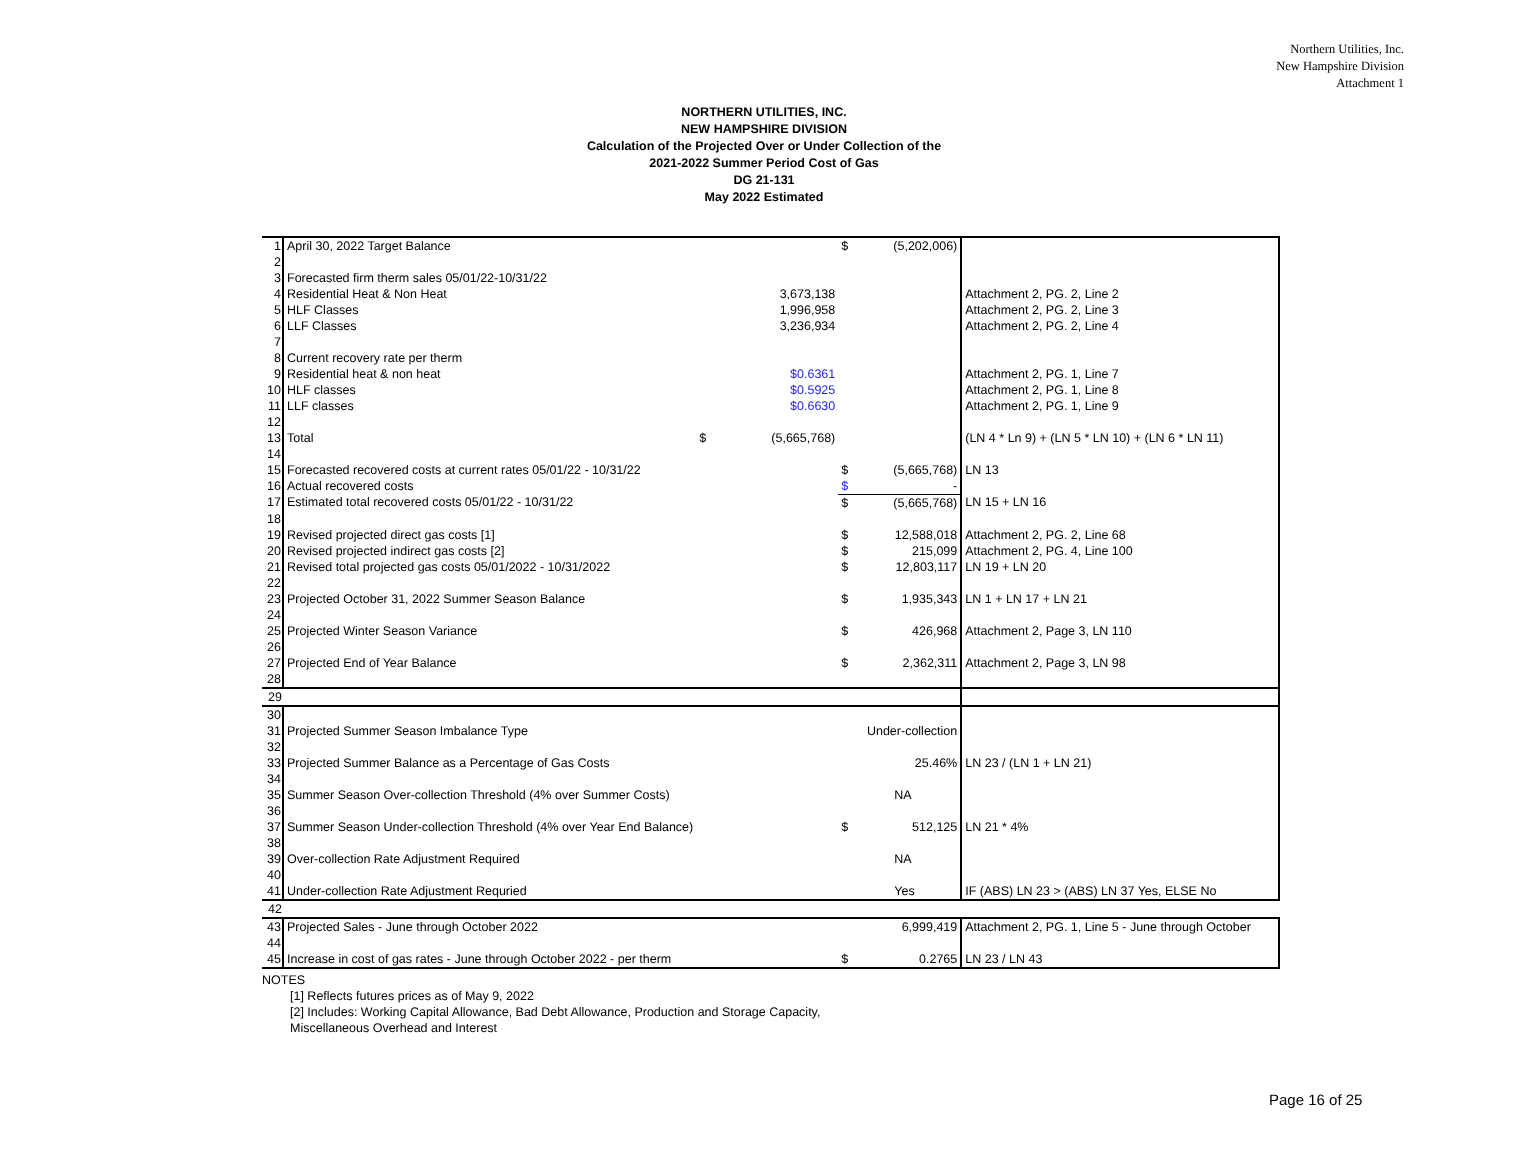Northern Utilities, Inc.
New Hampshire Division
Attachment 1
NORTHERN UTILITIES, INC.
NEW HAMPSHIRE DIVISION
Calculation of the Projected Over or Under Collection of the
2021-2022 Summer Period Cost of Gas
DG 21-131
May 2022 Estimated
| 1 | April 30, 2022 Target Balance | | | $ | (5,202,006) | |
| 2 | | | | | | |
| 3 | Forecasted firm therm sales 05/01/22-10/31/22 | | | | | |
| 4 | Residential Heat & Non Heat | | 3,673,138 | | | Attachment 2, PG. 2, Line 2 |
| 5 | HLF Classes | | 1,996,958 | | | Attachment 2, PG. 2, Line 3 |
| 6 | LLF Classes | | 3,236,934 | | | Attachment 2, PG. 2, Line 4 |
| 7 | | | | | | |
| 8 | Current recovery rate per therm | | | | | |
| 9 | Residential heat & non heat | | $0.6361 | | | Attachment 2, PG. 1, Line 7 |
| 10 | HLF classes | | $0.5925 | | | Attachment 2, PG. 1, Line 8 |
| 11 | LLF classes | | $0.6630 | | | Attachment 2, PG. 1, Line 9 |
| 12 | | | | | | |
| 13 | Total | $ | (5,665,768) | | | (LN 4 * Ln 9) + (LN 5 * LN 10) + (LN 6 * LN 11) |
| 14 | | | | | | |
| 15 | Forecasted recovered costs at current rates 05/01/22 - 10/31/22 | | | $ | (5,665,768) | LN 13 |
| 16 | Actual recovered costs | | | $ | - | |
| 17 | Estimated total recovered costs 05/01/22 - 10/31/22 | | | $ | (5,665,768) | LN 15 + LN 16 |
| 18 | | | | | | |
| 19 | Revised projected direct gas costs [1] | | | $ | 12,588,018 | Attachment 2, PG. 2, Line 68 |
| 20 | Revised projected indirect gas costs [2] | | | $ | 215,099 | Attachment 2, PG. 4, Line 100 |
| 21 | Revised total projected gas costs 05/01/2022 - 10/31/2022 | | | $ | 12,803,117 | LN 19 + LN 20 |
| 22 | | | | | | |
| 23 | Projected October 31, 2022 Summer Season Balance | | | $ | 1,935,343 | LN 1 + LN 17 + LN 21 |
| 24 | | | | | | |
| 25 | Projected Winter Season Variance | | | $ | 426,968 | Attachment 2, Page 3, LN 110 |
| 26 | | | | | | |
| 27 | Projected End of Year Balance | | | $ | 2,362,311 | Attachment 2, Page 3, LN 98 |
| 28 | | | | | | |
| 29 | | | | | | |
| 30 | | | | | | |
| 31 | Projected Summer Season Imbalance Type | | | Under-collection | | |
| 32 | | | | | | |
| 33 | Projected Summer Balance as a Percentage of Gas Costs | | | | 25.46% | LN 23 / (LN 1 + LN 21) |
| 34 | | | | | | |
| 35 | Summer Season Over-collection Threshold (4% over Summer Costs) | | | | NA | |
| 36 | | | | | | |
| 37 | Summer Season Under-collection Threshold (4% over Year End Balance) | | | $ | 512,125 | LN 21 * 4% |
| 38 | | | | | | |
| 39 | Over-collection Rate Adjustment Required | | | | NA | |
| 40 | | | | | | |
| 41 | Under-collection Rate Adjustment Requried | | | | Yes | IF (ABS) LN 23 > (ABS) LN 37 Yes, ELSE No |
| 42 | | | | | | |
| 43 | Projected Sales - June through October 2022 | | | | 6,999,419 | Attachment 2, PG. 1, Line 5 - June through October |
| 44 | | | | | | |
| 45 | Increase in cost of gas rates - June through October 2022 - per therm | | | $ | 0.2765 | LN 23 / LN 43 |
NOTES
[1] Reflects futures prices as of May 9, 2022
[2] Includes: Working Capital Allowance, Bad Debt Allowance, Production and Storage Capacity,
Miscellaneous Overhead and Interest
Page 16 of 25